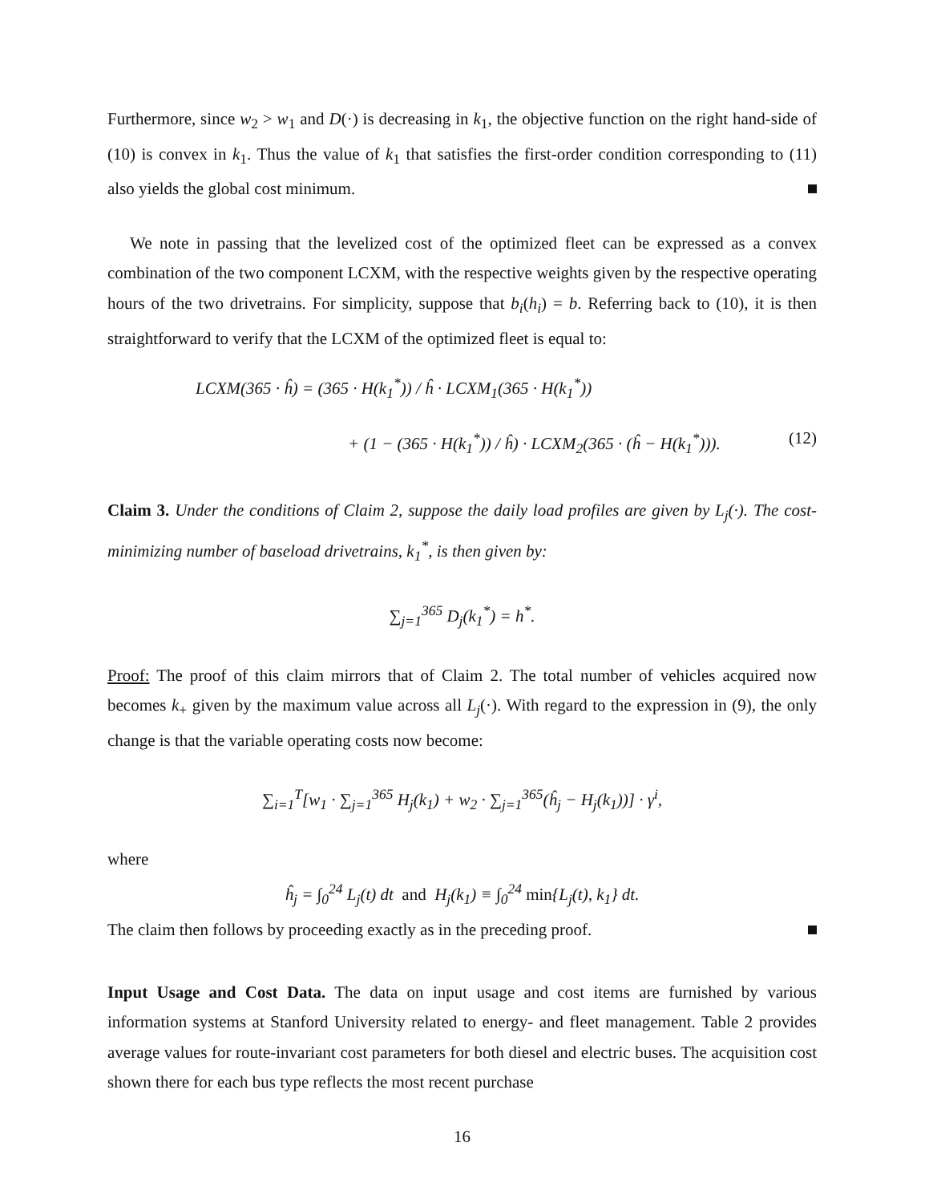Furthermore, since w<sub>2</sub> > w<sub>1</sub> and D(·) is decreasing in k<sub>1</sub>, the objective function on the right hand-side of (10) is convex in k<sub>1</sub>. Thus the value of k<sub>1</sub> that satisfies the first-order condition corresponding to (11) also yields the global cost minimum.
We note in passing that the levelized cost of the optimized fleet can be expressed as a convex combination of the two component LCXM, with the respective weights given by the respective operating hours of the two drivetrains. For simplicity, suppose that b<sub>i</sub>(h<sub>i</sub>) = b. Referring back to (10), it is then straightforward to verify that the LCXM of the optimized fleet is equal to:
LCXM(365 · ĥ) = (365 · H(k<sub>1</sub><sup>*</sup>)) / ĥ · LCXM<sub>1</sub>(365 · H(k<sub>1</sub><sup>*</sup>))
+ (1 − (365 · H(k<sub>1</sub><sup>*</sup>)) / ĥ) · LCXM<sub>2</sub>(365 · (ĥ − H(k<sub>1</sub><sup>*</sup>))). (12)
Claim 3. Under the conditions of Claim 2, suppose the daily load profiles are given by L<sub>j</sub>(·). The cost-minimizing number of baseload drivetrains, k<sub>1</sub><sup>*</sup>, is then given by:
∑<sub>j=1</sub><sup>365</sup> D<sub>j</sub>(k<sub>1</sub><sup>*</sup>) = h<sup>*</sup>.
Proof: The proof of this claim mirrors that of Claim 2. The total number of vehicles acquired now becomes k<sub>+</sub> given by the maximum value across all L<sub>j</sub>(·). With regard to the expression in (9), the only change is that the variable operating costs now become:
∑<sub>i=1</sub><sup>T</sup>[w<sub>1</sub> · ∑<sub>j=1</sub><sup>365</sup> H<sub>j</sub>(k<sub>1</sub>) + w<sub>2</sub> · ∑<sub>j=1</sub><sup>365</sup>(ĥ<sub>j</sub> − H<sub>j</sub>(k<sub>1</sub>))] · γ<sup>i</sup>,
where
ĥ<sub>j</sub> = ∫<sub>0</sub><sup>24</sup> L<sub>j</sub>(t) dt and H<sub>j</sub>(k<sub>1</sub>) ≡ ∫<sub>0</sub><sup>24</sup> min{L<sub>j</sub>(t), k<sub>1</sub>} dt.
The claim then follows by proceeding exactly as in the preceding proof.
Input Usage and Cost Data. The data on input usage and cost items are furnished by various information systems at Stanford University related to energy- and fleet management. Table 2 provides average values for route-invariant cost parameters for both diesel and electric buses. The acquisition cost shown there for each bus type reflects the most recent purchase
16